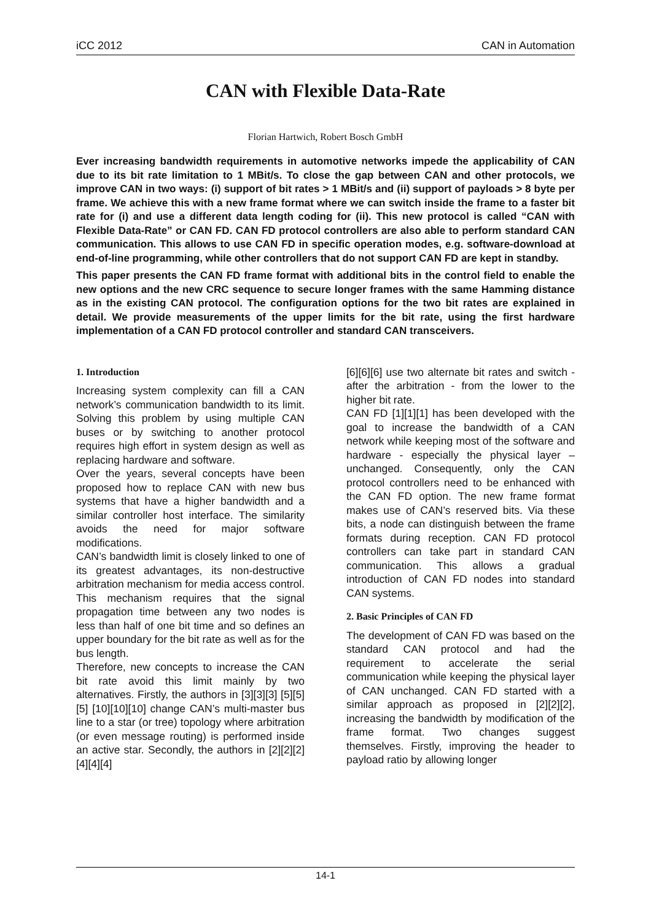iCC 2012 CAN in Automation
CAN with Flexible Data-Rate
Florian Hartwich, Robert Bosch GmbH
Ever increasing bandwidth requirements in automotive networks impede the applicability of CAN due to its bit rate limitation to 1 MBit/s. To close the gap between CAN and other protocols, we improve CAN in two ways: (i) support of bit rates > 1 MBit/s and (ii) support of payloads > 8 byte per frame. We achieve this with a new frame format where we can switch inside the frame to a faster bit rate for (i) and use a different data length coding for (ii). This new protocol is called “CAN with Flexible Data-Rate” or CAN FD. CAN FD protocol controllers are also able to perform standard CAN communication. This allows to use CAN FD in specific operation modes, e.g. software-download at end-of-line programming, while other controllers that do not support CAN FD are kept in standby.
This paper presents the CAN FD frame format with additional bits in the control field to enable the new options and the new CRC sequence to secure longer frames with the same Hamming distance as in the existing CAN protocol. The configuration options for the two bit rates are explained in detail. We provide measurements of the upper limits for the bit rate, using the first hardware implementation of a CAN FD protocol controller and standard CAN transceivers.
1. Introduction
Increasing system complexity can fill a CAN network’s communication bandwidth to its limit. Solving this problem by using multiple CAN buses or by switching to another protocol requires high effort in system design as well as replacing hardware and software.
Over the years, several concepts have been proposed how to replace CAN with new bus systems that have a higher bandwidth and a similar controller host interface. The similarity avoids the need for major software modifications.
CAN’s bandwidth limit is closely linked to one of its greatest advantages, its non-destructive arbitration mechanism for media access control. This mechanism requires that the signal propagation time between any two nodes is less than half of one bit time and so defines an upper boundary for the bit rate as well as for the bus length.
Therefore, new concepts to increase the CAN bit rate avoid this limit mainly by two alternatives. Firstly, the authors in [3][3][3] [5][5][5] [10][10][10] change CAN’s multi-master bus line to a star (or tree) topology where arbitration (or even message routing) is performed inside an active star. Secondly, the authors in [2][2][2] [4][4][4]
[6][6][6] use two alternate bit rates and switch - after the arbitration - from the lower to the higher bit rate.
CAN FD [1][1][1] has been developed with the goal to increase the bandwidth of a CAN network while keeping most of the software and hardware - especially the physical layer – unchanged. Consequently, only the CAN protocol controllers need to be enhanced with the CAN FD option. The new frame format makes use of CAN’s reserved bits. Via these bits, a node can distinguish between the frame formats during reception. CAN FD protocol controllers can take part in standard CAN communication. This allows a gradual introduction of CAN FD nodes into standard CAN systems.
2. Basic Principles of CAN FD
The development of CAN FD was based on the standard CAN protocol and had the requirement to accelerate the serial communication while keeping the physical layer of CAN unchanged. CAN FD started with a similar approach as proposed in [2][2][2], increasing the bandwidth by modification of the frame format. Two changes suggest themselves. Firstly, improving the header to payload ratio by allowing longer
14-1